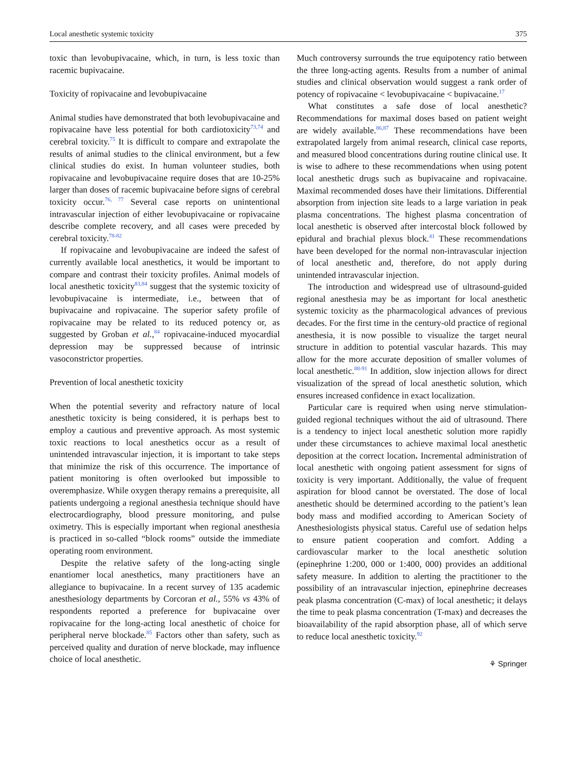Local anesthetic systemic toxicity 375
toxic than levobupivacaine, which, in turn, is less toxic than racemic bupivacaine.
Toxicity of ropivacaine and levobupivacaine
Animal studies have demonstrated that both levobupivacaine and ropivacaine have less potential for both cardiotoxicity<sup>73,74</sup> and cerebral toxicity.<sup>75</sup> It is difficult to compare and extrapolate the results of animal studies to the clinical environment, but a few clinical studies do exist. In human volunteer studies, both ropivacaine and levobupivacaine require doses that are 10-25% larger than doses of racemic bupivacaine before signs of cerebral toxicity occur.<sup>76, 77</sup> Several case reports on unintentional intravascular injection of either levobupivacaine or ropivacaine describe complete recovery, and all cases were preceded by cerebral toxicity.<sup>78-82</sup>
If ropivacaine and levobupivacaine are indeed the safest of currently available local anesthetics, it would be important to compare and contrast their toxicity profiles. Animal models of local anesthetic toxicity<sup>83,84</sup> suggest that the systemic toxicity of levobupivacaine is intermediate, i.e., between that of bupivacaine and ropivacaine. The superior safety profile of ropivacaine may be related to its reduced potency or, as suggested by Groban et al.,<sup>84</sup> ropivacaine-induced myocardial depression may be suppressed because of intrinsic vasoconstrictor properties.
Prevention of local anesthetic toxicity
When the potential severity and refractory nature of local anesthetic toxicity is being considered, it is perhaps best to employ a cautious and preventive approach. As most systemic toxic reactions to local anesthetics occur as a result of unintended intravascular injection, it is important to take steps that minimize the risk of this occurrence. The importance of patient monitoring is often overlooked but impossible to overemphasize. While oxygen therapy remains a prerequisite, all patients undergoing a regional anesthesia technique should have electrocardiography, blood pressure monitoring, and pulse oximetry. This is especially important when regional anesthesia is practiced in so-called “block rooms” outside the immediate operating room environment.
Despite the relative safety of the long-acting single enantiomer local anesthetics, many practitioners have an allegiance to bupivacaine. In a recent survey of 135 academic anesthesiology departments by Corcoran et al., 55% vs 43% of respondents reported a preference for bupivacaine over ropivacaine for the long-acting local anesthetic of choice for peripheral nerve blockade.<sup>85</sup> Factors other than safety, such as perceived quality and duration of nerve blockade, may influence choice of local anesthetic.
Much controversy surrounds the true equipotency ratio between the three long-acting agents. Results from a number of animal studies and clinical observation would suggest a rank order of potency of ropivacaine < levobupivacaine < bupivacaine.<sup>17</sup>
What constitutes a safe dose of local anesthetic? Recommendations for maximal doses based on patient weight are widely available.<sup>86,87</sup> These recommendations have been extrapolated largely from animal research, clinical case reports, and measured blood concentrations during routine clinical use. It is wise to adhere to these recommendations when using potent local anesthetic drugs such as bupivacaine and ropivacaine. Maximal recommended doses have their limitations. Differential absorption from injection site leads to a large variation in peak plasma concentrations. The highest plasma concentration of local anesthetic is observed after intercostal block followed by epidural and brachial plexus block.<sup>41</sup> These recommendations have been developed for the normal non-intravascular injection of local anesthetic and, therefore, do not apply during unintended intravascular injection.
The introduction and widespread use of ultrasound-guided regional anesthesia may be as important for local anesthetic systemic toxicity as the pharmacological advances of previous decades. For the first time in the century-old practice of regional anesthesia, it is now possible to visualize the target neural structure in addition to potential vascular hazards. This may allow for the more accurate deposition of smaller volumes of local anesthetic.<sup>88-91</sup> In addition, slow injection allows for direct visualization of the spread of local anesthetic solution, which ensures increased confidence in exact localization.
Particular care is required when using nerve stimulation-guided regional techniques without the aid of ultrasound. There is a tendency to inject local anesthetic solution more rapidly under these circumstances to achieve maximal local anesthetic deposition at the correct location. Incremental administration of local anesthetic with ongoing patient assessment for signs of toxicity is very important. Additionally, the value of frequent aspiration for blood cannot be overstated. The dose of local anesthetic should be determined according to the patient’s lean body mass and modified according to American Society of Anesthesiologists physical status. Careful use of sedation helps to ensure patient cooperation and comfort. Adding a cardiovascular marker to the local anesthetic solution (epinephrine 1:200, 000 or 1:400, 000) provides an additional safety measure. In addition to alerting the practitioner to the possibility of an intravascular injection, epinephrine decreases peak plasma concentration (C-max) of local anesthetic; it delays the time to peak plasma concentration (T-max) and decreases the bioavailability of the rapid absorption phase, all of which serve to reduce local anesthetic toxicity.<sup>92</sup>
⚘ Springer